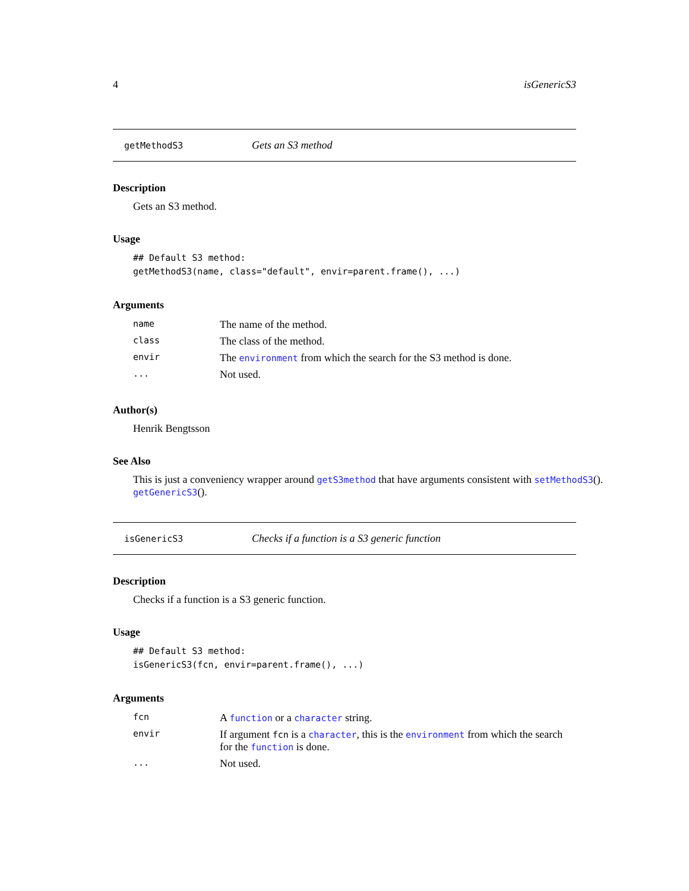4 isGenericS3
getMethodS3 Gets an S3 method
Description
Gets an S3 method.
Usage
## Default S3 method:
getMethodS3(name, class="default", envir=parent.frame(), ...)
Arguments
| name | The name of the method. |
| class | The class of the method. |
| envir | The environment from which the search for the S3 method is done. |
| ... | Not used. |
Author(s)
Henrik Bengtsson
See Also
This is just a conveniency wrapper around getS3method that have arguments consistent with setMethodS3(). getGenericS3().
isGenericS3 Checks if a function is a S3 generic function
Description
Checks if a function is a S3 generic function.
Usage
## Default S3 method:
isGenericS3(fcn, envir=parent.frame(), ...)
Arguments
| fcn | A function or a character string. |
| envir | If argument fcn is a character , this is the environment from which the search for the function is done. |
| ... | Not used. |